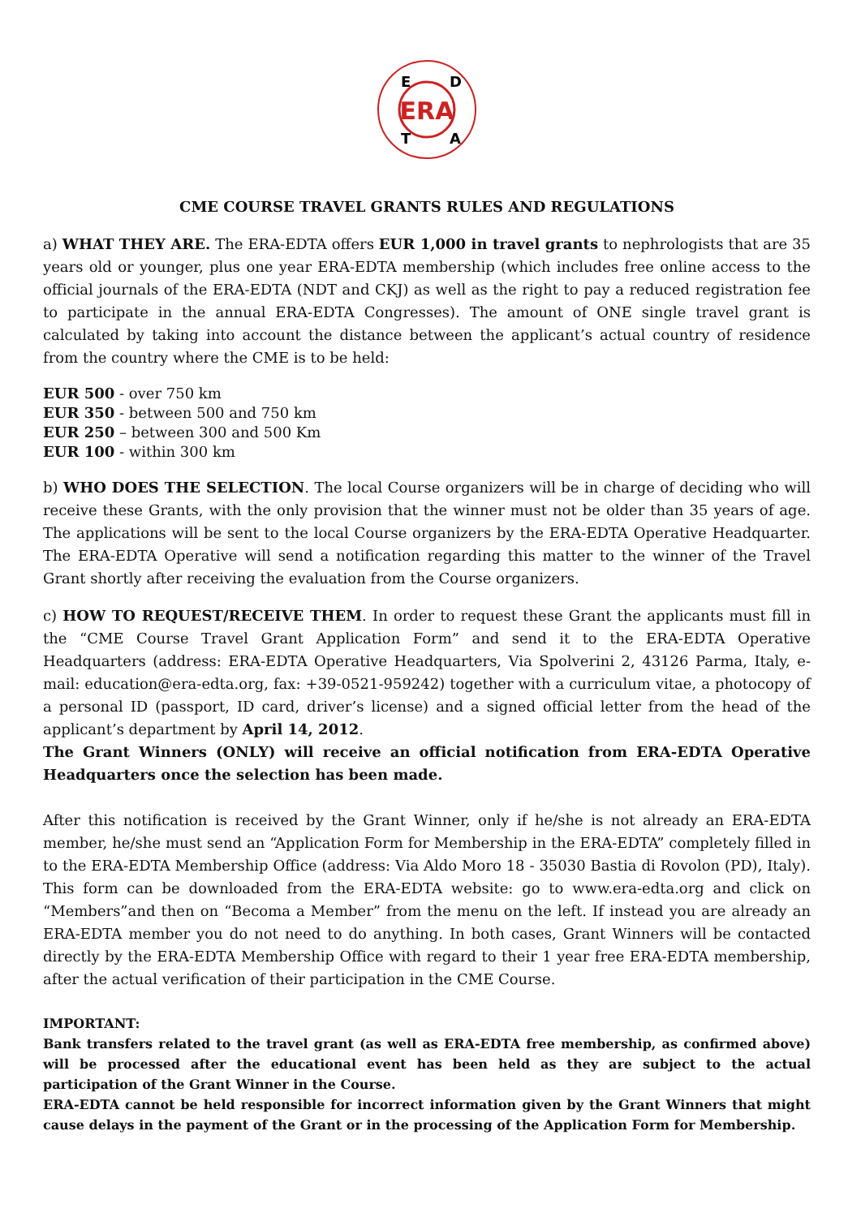ERA
E
D
T
A
CME COURSE TRAVEL GRANTS RULES AND REGULATIONS
a) WHAT THEY ARE. The ERA-EDTA offers EUR 1,000 in travel grants to nephrologists that are 35 years old or younger, plus one year ERA-EDTA membership (which includes free online access to the official journals of the ERA-EDTA (NDT and CKJ) as well as the right to pay a reduced registration fee to participate in the annual ERA-EDTA Congresses). The amount of ONE single travel grant is calculated by taking into account the distance between the applicant’s actual country of residence from the country where the CME is to be held:
EUR 500 - over 750 km
EUR 350 - between 500 and 750 km
EUR 250 – between 300 and 500 Km
EUR 100 - within 300 km
b) WHO DOES THE SELECTION. The local Course organizers will be in charge of deciding who will receive these Grants, with the only provision that the winner must not be older than 35 years of age. The applications will be sent to the local Course organizers by the ERA-EDTA Operative Headquarter. The ERA-EDTA Operative will send a notification regarding this matter to the winner of the Travel Grant shortly after receiving the evaluation from the Course organizers.
c) HOW TO REQUEST/RECEIVE THEM. In order to request these Grant the applicants must fill in the “CME Course Travel Grant Application Form” and send it to the ERA-EDTA Operative Headquarters (address: ERA-EDTA Operative Headquarters, Via Spolverini 2, 43126 Parma, Italy, e-mail: education@era-edta.org, fax: +39-0521-959242) together with a curriculum vitae, a photocopy of a personal ID (passport, ID card, driver’s license) and a signed official letter from the head of the applicant’s department by April 14, 2012.
The Grant Winners (ONLY) will receive an official notification from ERA-EDTA Operative Headquarters once the selection has been made.
After this notification is received by the Grant Winner, only if he/she is not already an ERA-EDTA member, he/she must send an “Application Form for Membership in the ERA-EDTA” completely filled in to the ERA-EDTA Membership Office (address: Via Aldo Moro 18 - 35030 Bastia di Rovolon (PD), Italy). This form can be downloaded from the ERA-EDTA website: go to www.era-edta.org and click on “Members”and then on “Becoma a Member” from the menu on the left. If instead you are already an ERA-EDTA member you do not need to do anything. In both cases, Grant Winners will be contacted directly by the ERA-EDTA Membership Office with regard to their 1 year free ERA-EDTA membership, after the actual verification of their participation in the CME Course.
IMPORTANT:
Bank transfers related to the travel grant (as well as ERA-EDTA free membership, as confirmed above) will be processed after the educational event has been held as they are subject to the actual participation of the Grant Winner in the Course.
ERA-EDTA cannot be held responsible for incorrect information given by the Grant Winners that might cause delays in the payment of the Grant or in the processing of the Application Form for Membership.